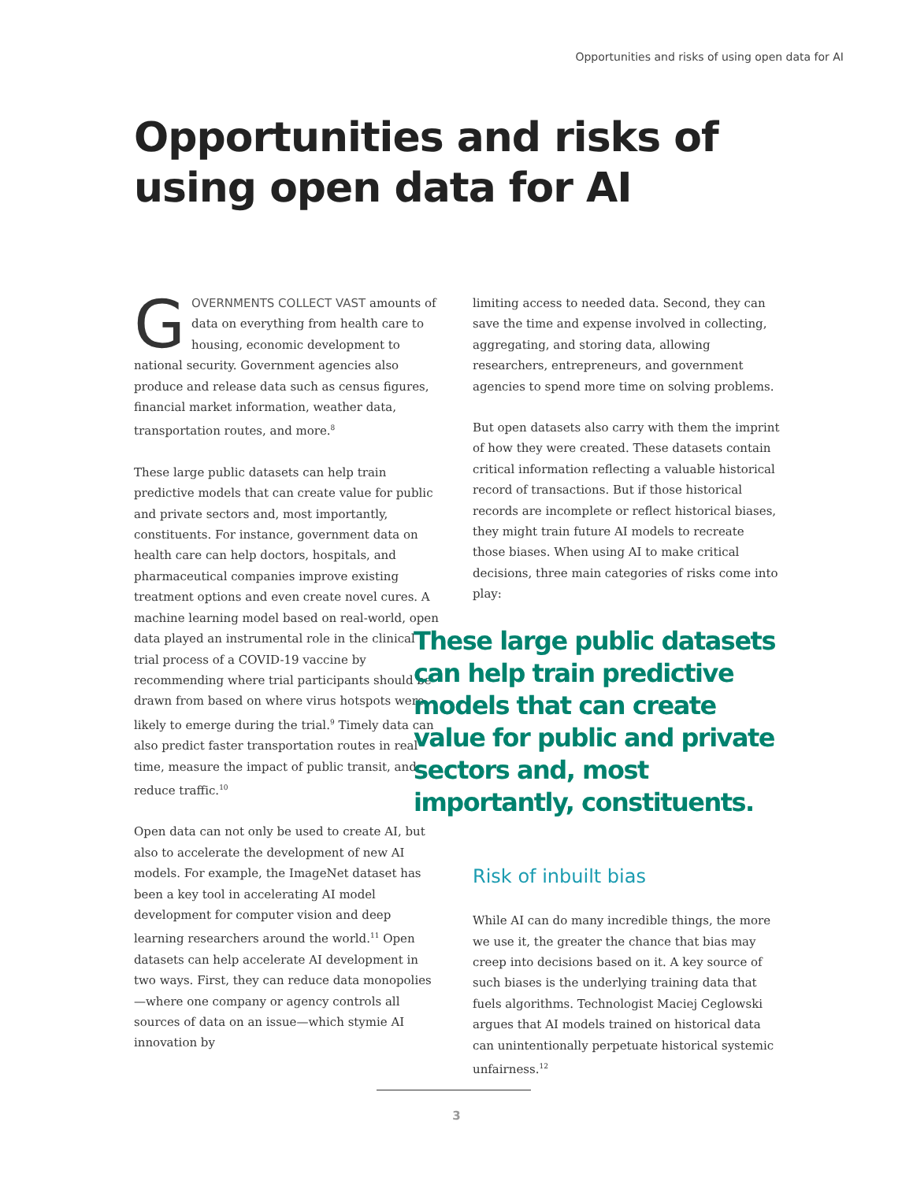Opportunities and risks of using open data for AI
Opportunities and risks of
using open data for AI
GOVERNMENTS COLLECT VAST amounts of data on everything from health care to housing, economic development to national security. Government agencies also produce and release data such as census figures, financial market information, weather data, transportation routes, and more.<sup>8</sup>
These large public datasets can help train predictive models that can create value for public and private sectors and, most importantly, constituents. For instance, government data on health care can help doctors, hospitals, and pharmaceutical companies improve existing treatment options and even create novel cures. A machine learning model based on real-world, open data played an instrumental role in the clinical trial process of a COVID-19 vaccine by recommending where trial participants should be drawn from based on where virus hotspots were likely to emerge during the trial.<sup>9</sup> Timely data can also predict faster transportation routes in real time, measure the impact of public transit, and reduce traffic.<sup>10</sup>
Open data can not only be used to create AI, but also to accelerate the development of new AI models. For example, the ImageNet dataset has been a key tool in accelerating AI model development for computer vision and deep learning researchers around the world.<sup>11</sup> Open datasets can help accelerate AI development in two ways. First, they can reduce data monopolies—where one company or agency controls all sources of data on an issue—which stymie AI innovation by
limiting access to needed data. Second, they can save the time and expense involved in collecting, aggregating, and storing data, allowing researchers, entrepreneurs, and government agencies to spend more time on solving problems.
But open datasets also carry with them the imprint of how they were created. These datasets contain critical information reflecting a valuable historical record of transactions. But if those historical records are incomplete or reflect historical biases, they might train future AI models to recreate those biases. When using AI to make critical decisions, three main categories of risks come into play:
These large public datasets can help train predictive models that can create value for public and private sectors and, most importantly, constituents.
Risk of inbuilt bias
While AI can do many incredible things, the more we use it, the greater the chance that bias may creep into decisions based on it. A key source of such biases is the underlying training data that fuels algorithms. Technologist Maciej Ceglowski argues that AI models trained on historical data can unintentionally perpetuate historical systemic unfairness.<sup>12</sup>
3